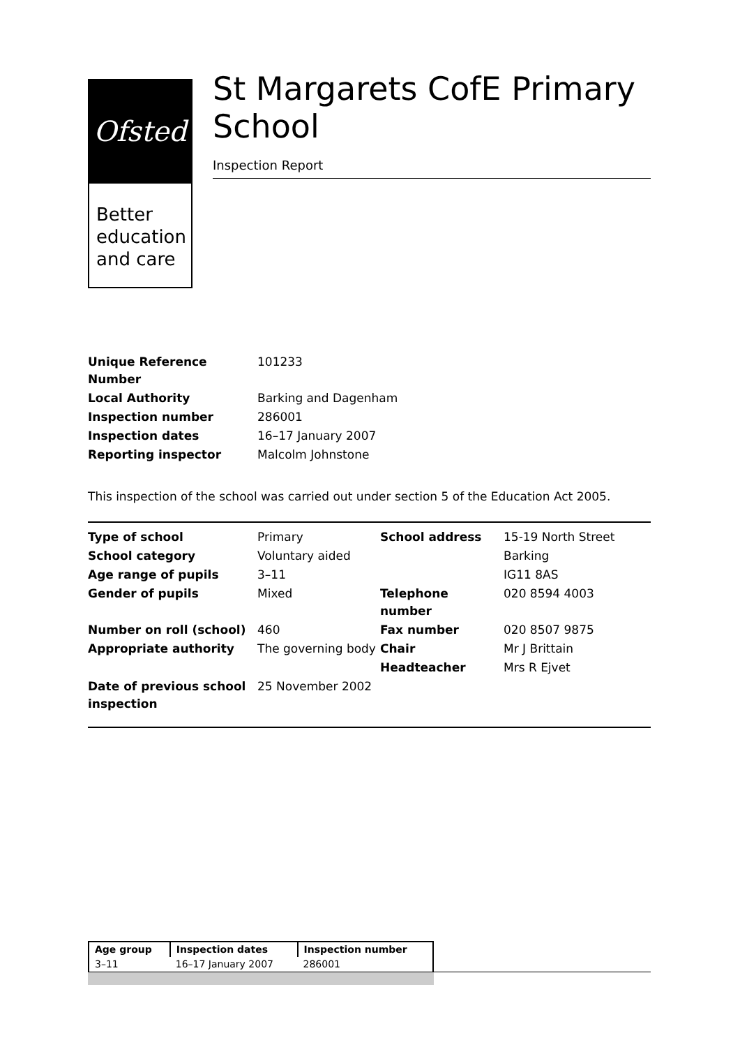Ofsted
Better education and care
St Margarets CofE Primary School
Inspection Report
| Unique Reference Number | 101233 |
| Local Authority | Barking and Dagenham |
| Inspection number | 286001 |
| Inspection dates | 16–17 January 2007 |
| Reporting inspector | Malcolm Johnstone |
This inspection of the school was carried out under section 5 of the Education Act 2005.
| Type of school | Primary | School address | 15-19 North Street |
| School category | Voluntary aided | | Barking |
| Age range of pupils | 3–11 | | IG11 8AS |
| Gender of pupils | Mixed | Telephone number | 020 8594 4003 |
| Number on roll (school) | 460 | Fax number | 020 8507 9875 |
| Appropriate authority | The governing body | Chair | Mr J Brittain |
| | | Headteacher | Mrs R Ejvet |
| Date of previous school inspection | 25 November 2002 | | |
| Age group | Inspection dates | Inspection number |
| --- | --- | --- |
| 3–11 | 16–17 January 2007 | 286001 |